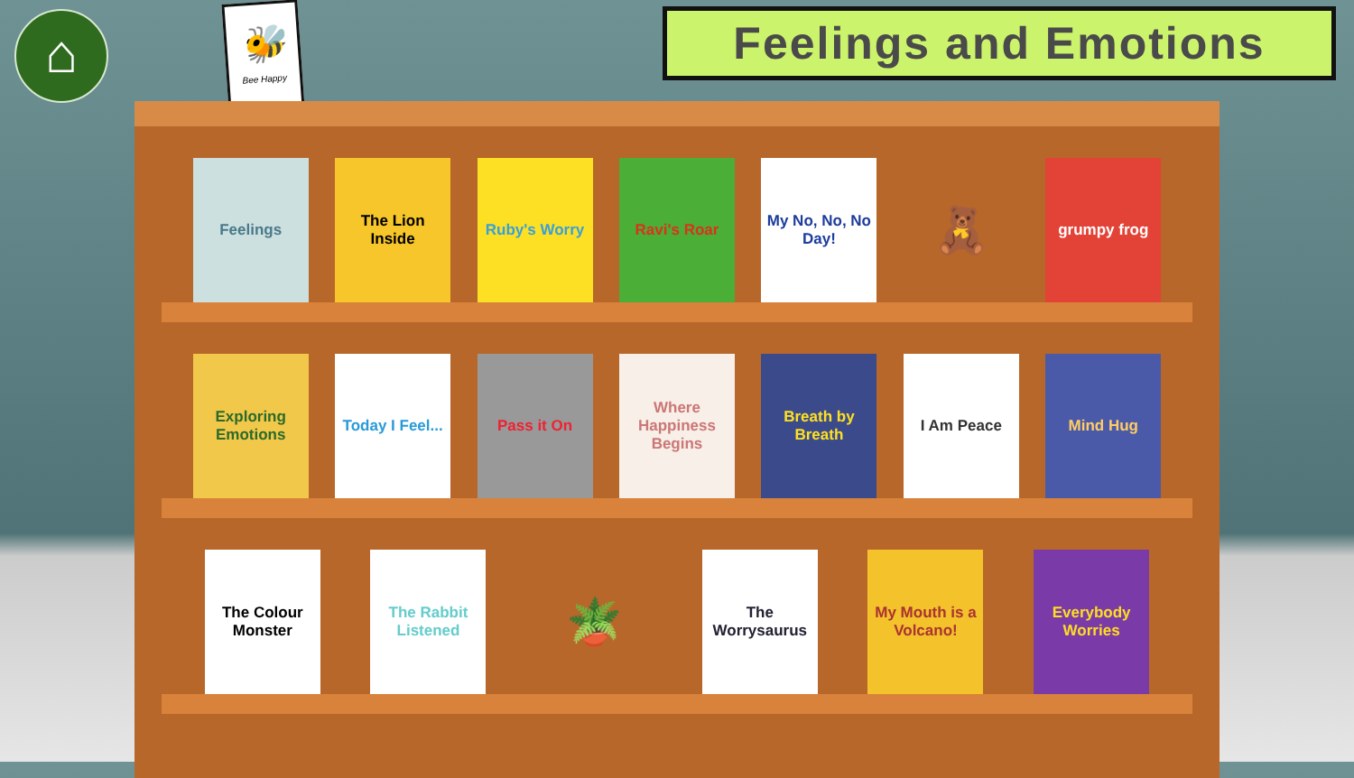⌂
🐝
Bee Happy
Feelings and Emotions
Feelings
The Lion Inside
Ruby's Worry
Ravi's Roar
My No, No, No Day!
🧸
grumpy frog
Exploring Emotions
Today I Feel...
Pass it On
Where Happiness Begins
Breath by Breath
I Am Peace
Mind Hug
The Colour Monster
The Rabbit Listened
🪴
The Worrysaurus
My Mouth is a Volcano!
Everybody Worries